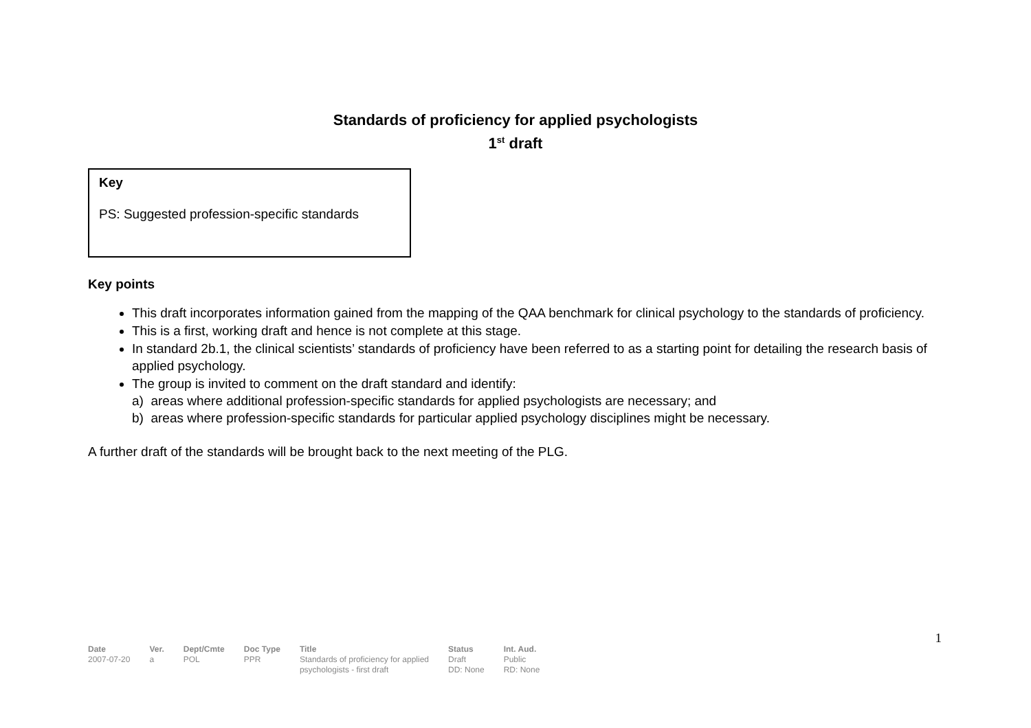Standards of proficiency for applied psychologists
1<sup>st</sup> draft
Key
PS: Suggested profession-specific standards
Key points
This draft incorporates information gained from the mapping of the QAA benchmark for clinical psychology to the standards of proficiency.
This is a first, working draft and hence is not complete at this stage.
In standard 2b.1, the clinical scientists’ standards of proficiency have been referred to as a starting point for detailing the research basis of applied psychology.
The group is invited to comment on the draft standard and identify:
a) areas where additional profession-specific standards for applied psychologists are necessary; and
b) areas where profession-specific standards for particular applied psychology disciplines might be necessary.
A further draft of the standards will be brought back to the next meeting of the PLG.
1
| Date | Ver. | Dept/Cmte | Doc Type | Title | Status | Int. Aud. |
| --- | --- | --- | --- | --- | --- | --- |
| 2007-07-20 | a | POL | PPR | Standards of proficiency for applied psychologists - first draft | Draft DD: None | Public RD: None |